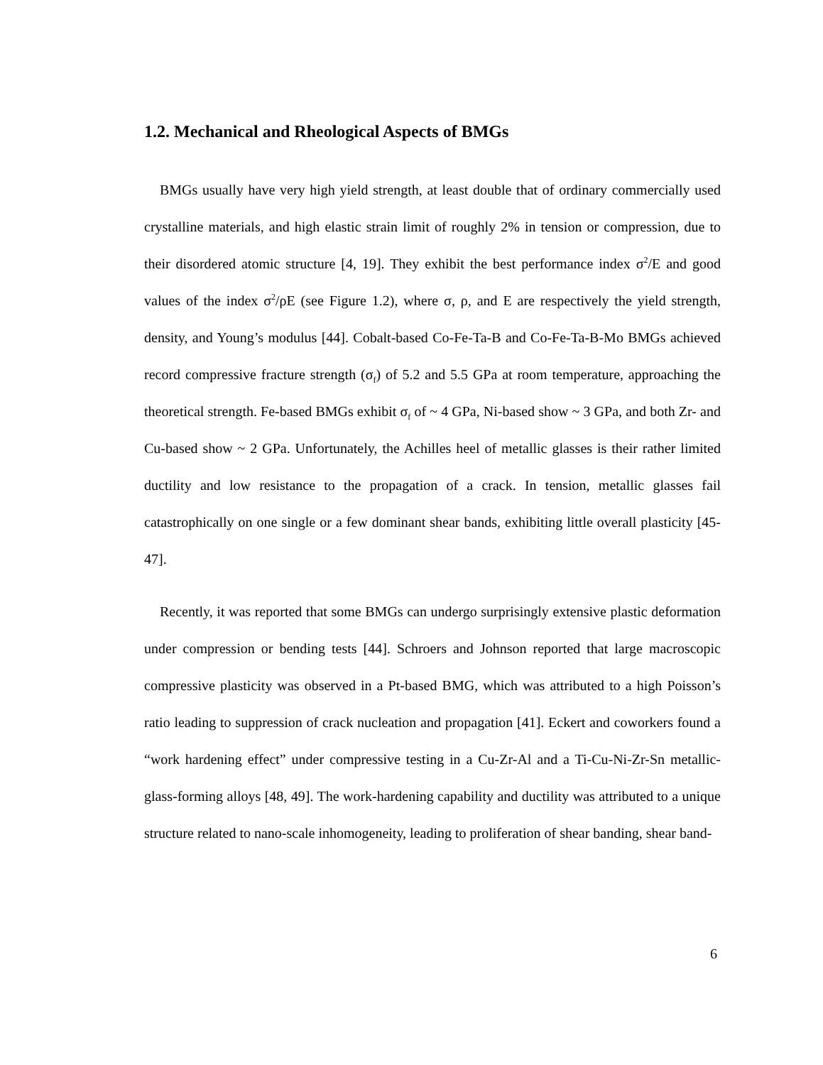1.2. Mechanical and Rheological Aspects of BMGs
BMGs usually have very high yield strength, at least double that of ordinary commercially used crystalline materials, and high elastic strain limit of roughly 2% in tension or compression, due to their disordered atomic structure [4, 19]. They exhibit the best performance index σ<sup>2</sup>/E and good values of the index σ<sup>2</sup>/ρE (see Figure 1.2), where σ, ρ, and E are respectively the yield strength, density, and Young’s modulus [44]. Cobalt-based Co-Fe-Ta-B and Co-Fe-Ta-B-Mo BMGs achieved record compressive fracture strength (σ<sub>f</sub>) of 5.2 and 5.5 GPa at room temperature, approaching the theoretical strength. Fe-based BMGs exhibit σ<sub>f</sub> of ~ 4 GPa, Ni-based show ~ 3 GPa, and both Zr- and Cu-based show ~ 2 GPa. Unfortunately, the Achilles heel of metallic glasses is their rather limited ductility and low resistance to the propagation of a crack. In tension, metallic glasses fail catastrophically on one single or a few dominant shear bands, exhibiting little overall plasticity [45-47].
Recently, it was reported that some BMGs can undergo surprisingly extensive plastic deformation under compression or bending tests [44]. Schroers and Johnson reported that large macroscopic compressive plasticity was observed in a Pt-based BMG, which was attributed to a high Poisson’s ratio leading to suppression of crack nucleation and propagation [41]. Eckert and coworkers found a “work hardening effect” under compressive testing in a Cu-Zr-Al and a Ti-Cu-Ni-Zr-Sn metallic-glass-forming alloys [48, 49]. The work-hardening capability and ductility was attributed to a unique structure related to nano-scale inhomogeneity, leading to proliferation of shear banding, shear band-
6